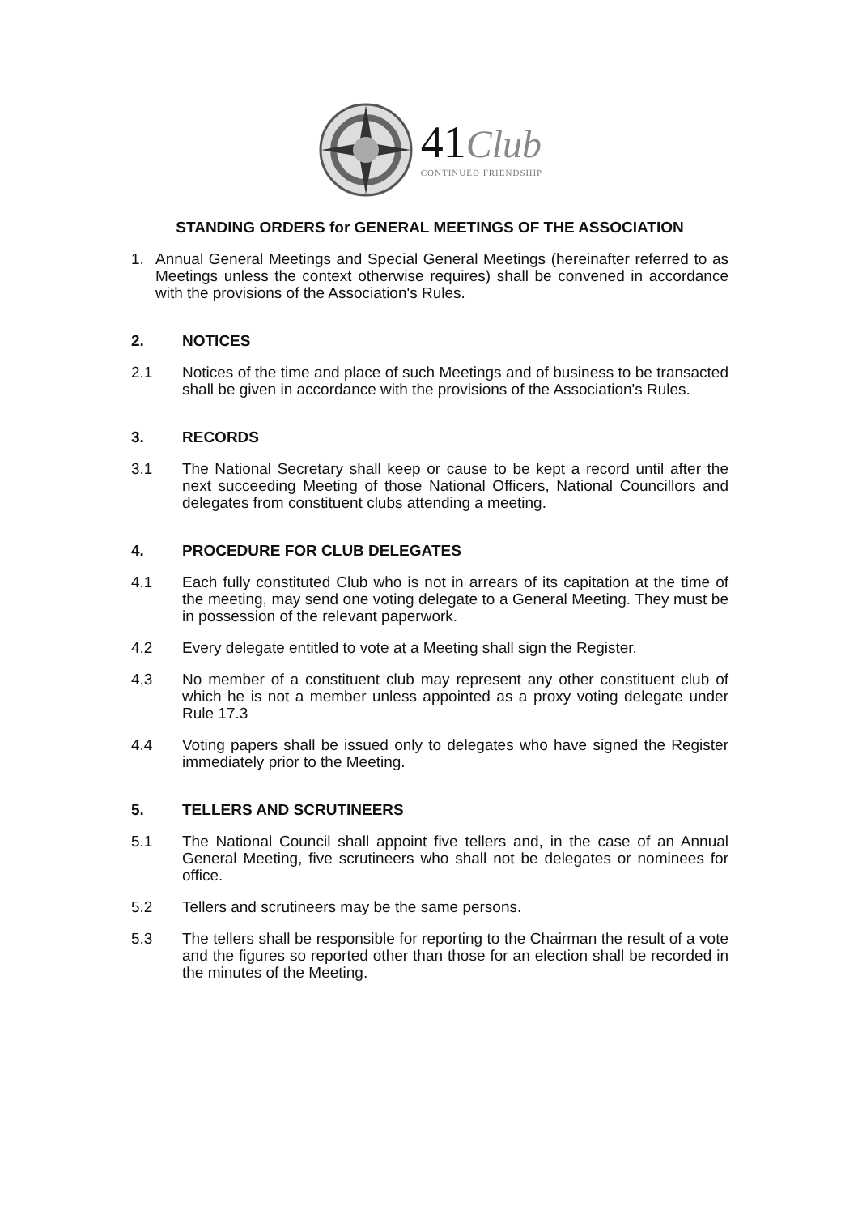41 Club
CONTINUED FRIENDSHIP
STANDING ORDERS for GENERAL MEETINGS OF THE ASSOCIATION
1. Annual General Meetings and Special General Meetings (hereinafter referred to as Meetings unless the context otherwise requires) shall be convened in accordance with the provisions of the Association's Rules.
2. NOTICES
2.1 Notices of the time and place of such Meetings and of business to be transacted shall be given in accordance with the provisions of the Association's Rules.
3. RECORDS
3.1 The National Secretary shall keep or cause to be kept a record until after the next succeeding Meeting of those National Officers, National Councillors and delegates from constituent clubs attending a meeting.
4. PROCEDURE FOR CLUB DELEGATES
4.1 Each fully constituted Club who is not in arrears of its capitation at the time of the meeting, may send one voting delegate to a General Meeting. They must be in possession of the relevant paperwork.
4.2 Every delegate entitled to vote at a Meeting shall sign the Register.
4.3 No member of a constituent club may represent any other constituent club of which he is not a member unless appointed as a proxy voting delegate under Rule 17.3
4.4 Voting papers shall be issued only to delegates who have signed the Register immediately prior to the Meeting.
5. TELLERS AND SCRUTINEERS
5.1 The National Council shall appoint five tellers and, in the case of an Annual General Meeting, five scrutineers who shall not be delegates or nominees for office.
5.2 Tellers and scrutineers may be the same persons.
5.3 The tellers shall be responsible for reporting to the Chairman the result of a vote and the figures so reported other than those for an election shall be recorded in the minutes of the Meeting.